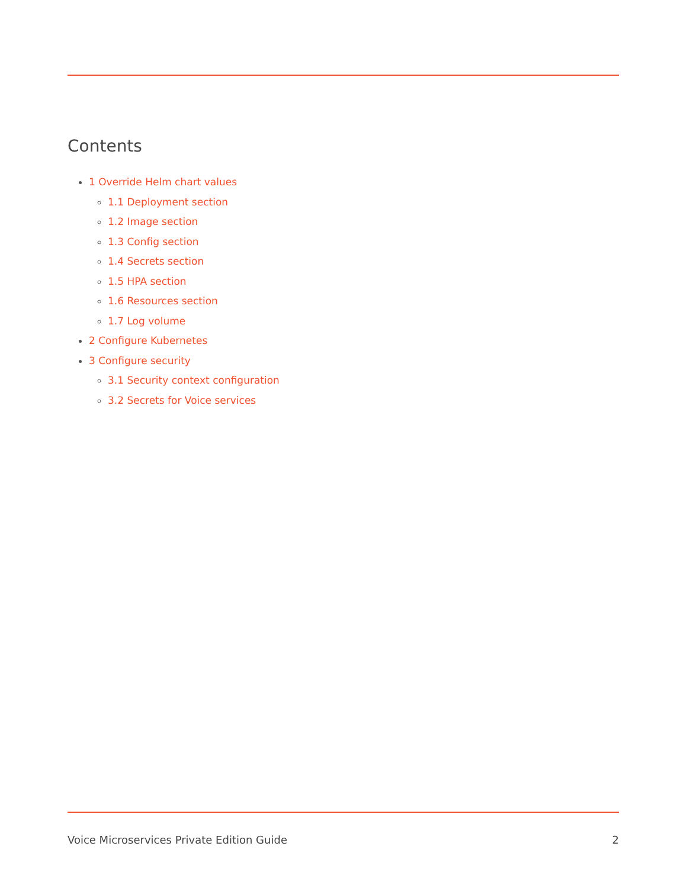Contents
1 Override Helm chart values
1.1 Deployment section
1.2 Image section
1.3 Config section
1.4 Secrets section
1.5 HPA section
1.6 Resources section
1.7 Log volume
2 Configure Kubernetes
3 Configure security
3.1 Security context configuration
3.2 Secrets for Voice services
Voice Microservices Private Edition Guide 2